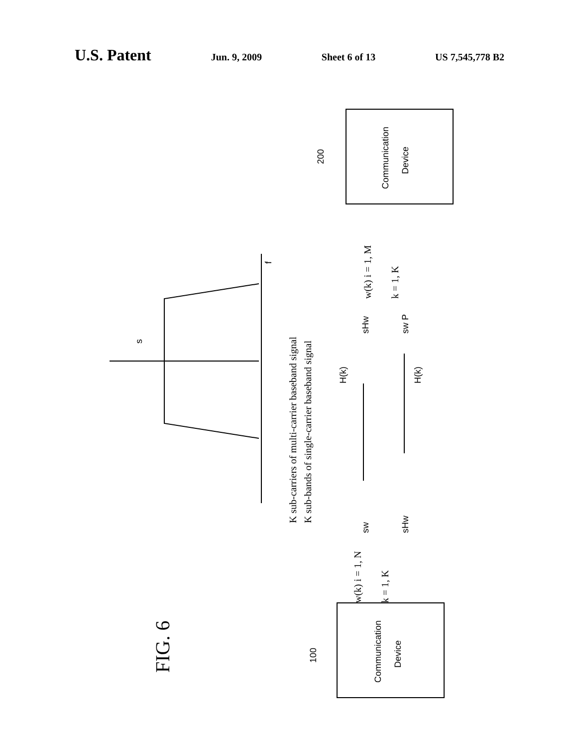U.S. Patent Jun. 9, 2009 Sheet 6 of 13 US 7,545,778 B2
Communication
Device
Communication
Device
200
100
s
f
H(k)
H(k)
sw
sHw
sHw
sw P
K sub-carriers of multi-carrier baseband signal
K sub-bands of single-carrier baseband signal
w(k) i = 1, M
k = 1, K
w(k) i = 1, N
k = 1, K
FIG. 6